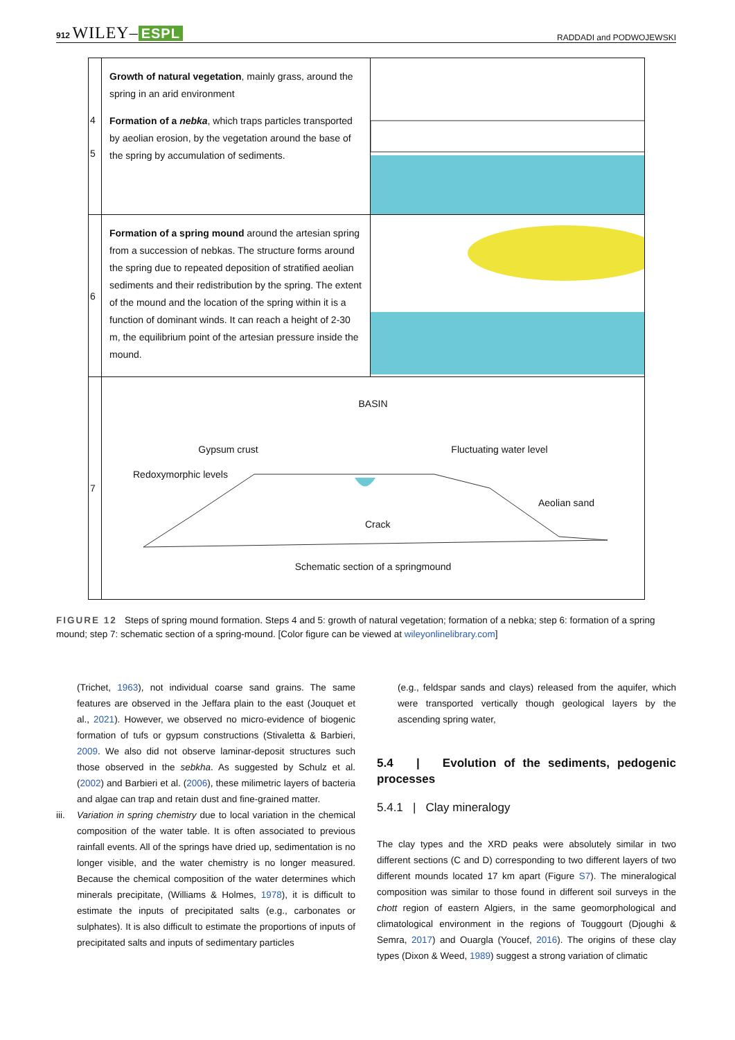912 WILEY– ESPL RADDADI and PODWOJEWSKI
4
5
Growth of natural vegetation, mainly grass, around the spring in an arid environment
Formation of a nebka, which traps particles transported by aeolian erosion, by the vegetation around the base of the spring by accumulation of sediments.
6
Formation of a spring mound around the artesian spring from a succession of nebkas. The structure forms around the spring due to repeated deposition of stratified aeolian sediments and their redistribution by the spring. The extent of the mound and the location of the spring within it is a function of dominant winds. It can reach a height of 2-30 m, the equilibrium point of the artesian pressure inside the mound.
7
BASIN
Gypsum crust Fluctuating water level
Redoxymorphic levels
Aeolian sand
Crack
Schematic section of a springmound
FIGURE 12 Steps of spring mound formation. Steps 4 and 5: growth of natural vegetation; formation of a nebka; step 6: formation of a spring mound; step 7: schematic section of a spring-mound. [Color figure can be viewed at wileyonlinelibrary.com]
(Trichet, 1963), not individual coarse sand grains. The same features are observed in the Jeffara plain to the east (Jouquet et al., 2021). However, we observed no micro-evidence of biogenic formation of tufs or gypsum constructions (Stivaletta & Barbieri, 2009. We also did not observe laminar-deposit structures such those observed in the sebkha. As suggested by Schulz et al. (2002) and Barbieri et al. (2006), these milimetric layers of bacteria and algae can trap and retain dust and fine-grained matter.
iii. Variation in spring chemistry due to local variation in the chemical composition of the water table. It is often associated to previous rainfall events. All of the springs have dried up, sedimentation is no longer visible, and the water chemistry is no longer measured. Because the chemical composition of the water determines which minerals precipitate, (Williams & Holmes, 1978), it is difficult to estimate the inputs of precipitated salts (e.g., carbonates or sulphates). It is also difficult to estimate the proportions of inputs of precipitated salts and inputs of sedimentary particles
(e.g., feldspar sands and clays) released from the aquifer, which were transported vertically though geological layers by the ascending spring water,
5.4 | Evolution of the sediments, pedogenic processes
5.4.1 | Clay mineralogy
The clay types and the XRD peaks were absolutely similar in two different sections (C and D) corresponding to two different layers of two different mounds located 17 km apart (Figure S7). The mineralogical composition was similar to those found in different soil surveys in the chott region of eastern Algiers, in the same geomorphological and climatological environment in the regions of Touggourt (Djoughi & Semra, 2017) and Ouargla (Youcef, 2016). The origins of these clay types (Dixon & Weed, 1989) suggest a strong variation of climatic